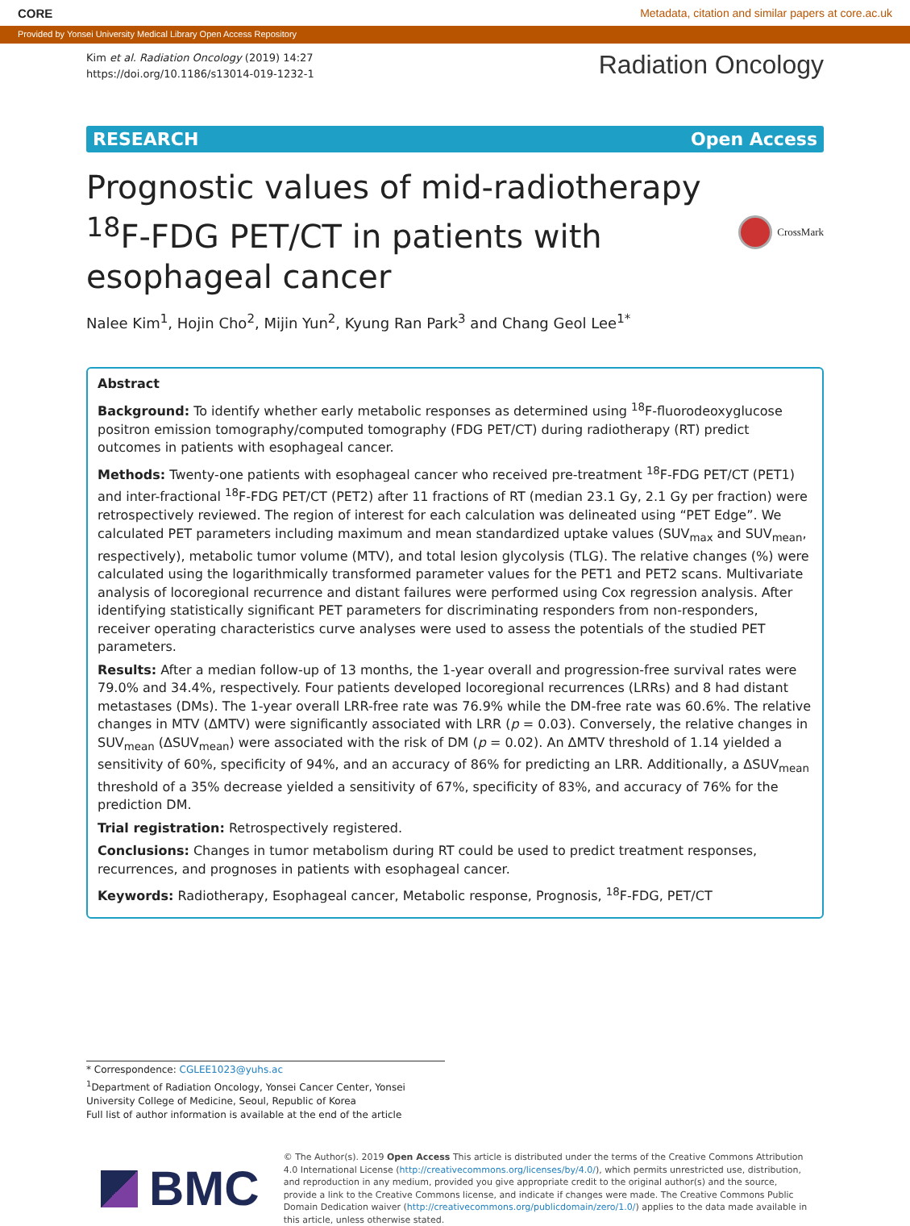CORE Metadata, citation and similar papers at core.ac.uk
Provided by Yonsei University Medical Library Open Access Repository
Kim et al. Radiation Oncology (2019) 14:27
https://doi.org/10.1186/s13014-019-1232-1
Radiation Oncology
RESEARCH Open Access
Prognostic values of mid-radiotherapy <sup>18</sup>F-FDG PET/CT in patients with esophageal cancer
CrossMark
Nalee Kim<sup>1</sup>, Hojin Cho<sup>2</sup>, Mijin Yun<sup>2</sup>, Kyung Ran Park<sup>3</sup> and Chang Geol Lee<sup>1*</sup>
Abstract
Background: To identify whether early metabolic responses as determined using <sup>18</sup>F-fluorodeoxyglucose positron emission tomography/computed tomography (FDG PET/CT) during radiotherapy (RT) predict outcomes in patients with esophageal cancer.
Methods: Twenty-one patients with esophageal cancer who received pre-treatment <sup>18</sup>F-FDG PET/CT (PET1) and inter-fractional <sup>18</sup>F-FDG PET/CT (PET2) after 11 fractions of RT (median 23.1 Gy, 2.1 Gy per fraction) were retrospectively reviewed. The region of interest for each calculation was delineated using “PET Edge”. We calculated PET parameters including maximum and mean standardized uptake values (SUV<sub>max</sub> and SUV<sub>mean</sub>, respectively), metabolic tumor volume (MTV), and total lesion glycolysis (TLG). The relative changes (%) were calculated using the logarithmically transformed parameter values for the PET1 and PET2 scans. Multivariate analysis of locoregional recurrence and distant failures were performed using Cox regression analysis. After identifying statistically significant PET parameters for discriminating responders from non-responders, receiver operating characteristics curve analyses were used to assess the potentials of the studied PET parameters.
Results: After a median follow-up of 13 months, the 1-year overall and progression-free survival rates were 79.0% and 34.4%, respectively. Four patients developed locoregional recurrences (LRRs) and 8 had distant metastases (DMs). The 1-year overall LRR-free rate was 76.9% while the DM-free rate was 60.6%. The relative changes in MTV (ΔMTV) were significantly associated with LRR (p = 0.03). Conversely, the relative changes in SUV<sub>mean</sub> (ΔSUV<sub>mean</sub>) were associated with the risk of DM (p = 0.02). An ΔMTV threshold of 1.14 yielded a sensitivity of 60%, specificity of 94%, and an accuracy of 86% for predicting an LRR. Additionally, a ΔSUV<sub>mean</sub> threshold of a 35% decrease yielded a sensitivity of 67%, specificity of 83%, and accuracy of 76% for the prediction DM.
Trial registration: Retrospectively registered.
Conclusions: Changes in tumor metabolism during RT could be used to predict treatment responses, recurrences, and prognoses in patients with esophageal cancer.
Keywords: Radiotherapy, Esophageal cancer, Metabolic response, Prognosis, <sup>18</sup>F-FDG, PET/CT
* Correspondence: CGLEE1023@yuhs.ac
<sup>1</sup> Department of Radiation Oncology, Yonsei Cancer Center, Yonsei University College of Medicine, Seoul, Republic of Korea
Full list of author information is available at the end of the article
BMC
© The Author(s). 2019 Open Access This article is distributed under the terms of the Creative Commons Attribution 4.0 International License (http://creativecommons.org/licenses/by/4.0/), which permits unrestricted use, distribution, and reproduction in any medium, provided you give appropriate credit to the original author(s) and the source, provide a link to the Creative Commons license, and indicate if changes were made. The Creative Commons Public Domain Dedication waiver (http://creativecommons.org/publicdomain/zero/1.0/) applies to the data made available in this article, unless otherwise stated.